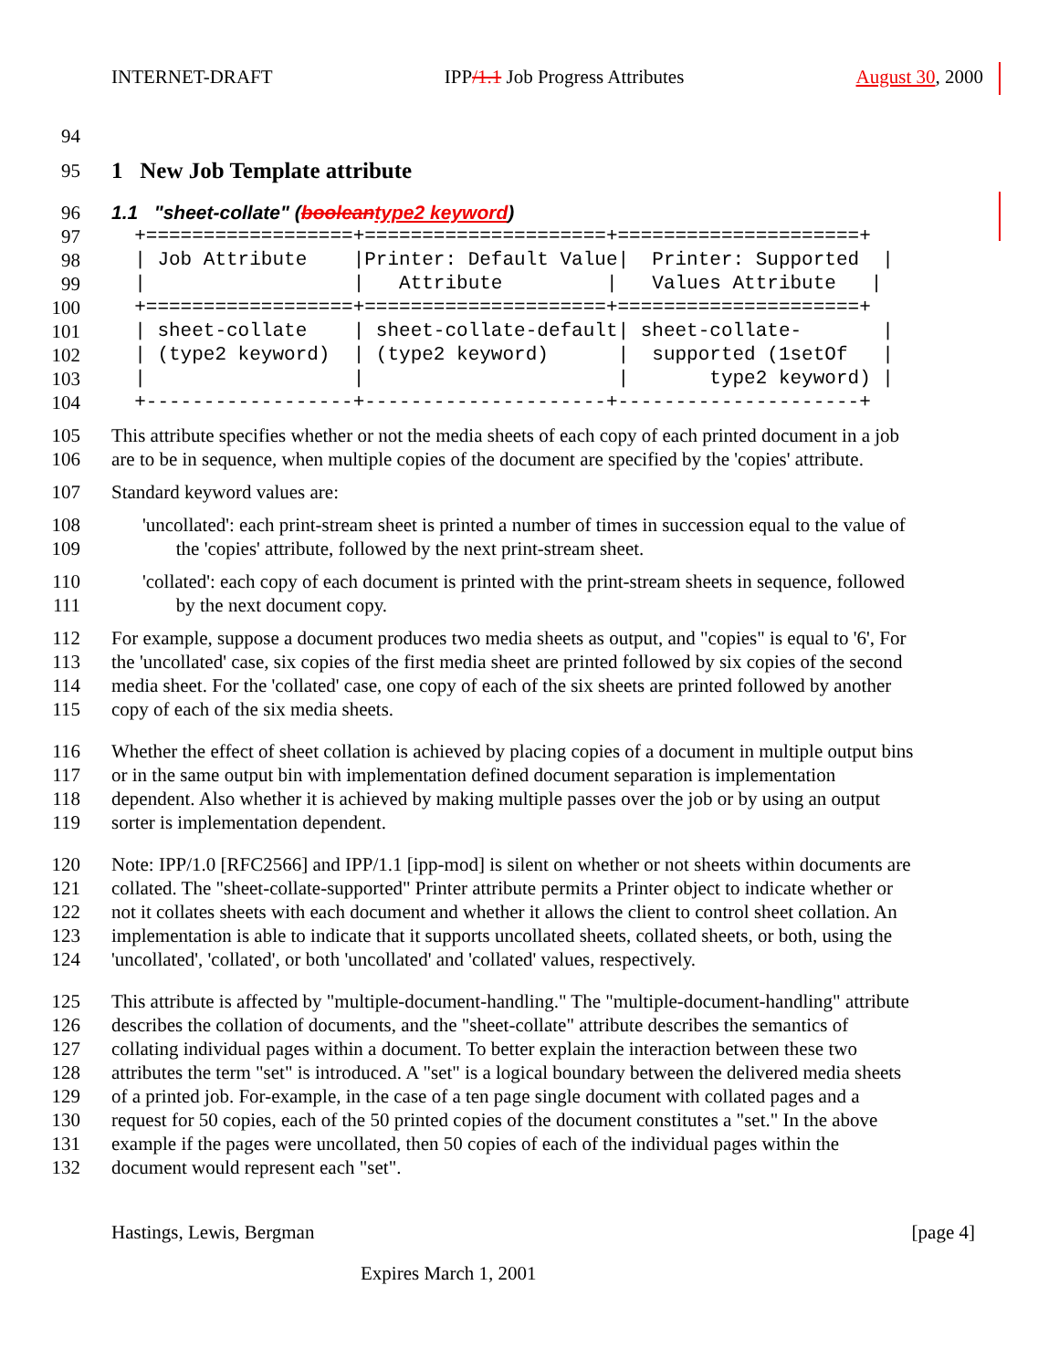INTERNET-DRAFT IPP/1.1 Job Progress Attributes August 30, 2000
94
95 1 New Job Template attribute
96 1.1 "sheet-collate" (boolean type2 keyword)
97
98
99
100
101
102
103
104
  +==================+=====================+=====================+
  | Job Attribute    |Printer: Default Value|  Printer: Supported  |
  |                  |   Attribute         |   Values Attribute   |
  +==================+=====================+=====================+
  | sheet-collate    | sheet-collate-default| sheet-collate-       |
  | (type2 keyword)  | (type2 keyword)      |  supported (1setOf   |
  |                  |                      |       type2 keyword) |
  +------------------+---------------------+---------------------+
105
106 This attribute specifies whether or not the media sheets of each copy of each printed document in a job
are to be in sequence, when multiple copies of the document are specified by the 'copies' attribute.
107 Standard keyword values are:
108
109 'uncollated': each print-stream sheet is printed a number of times in succession equal to the value of
the 'copies' attribute, followed by the next print-stream sheet.
110
111 'collated': each copy of each document is printed with the print-stream sheets in sequence, followed
by the next document copy.
112
113
114
115 For example, suppose a document produces two media sheets as output, and "copies" is equal to '6', For
the 'uncollated' case, six copies of the first media sheet are printed followed by six copies of the second
media sheet. For the 'collated' case, one copy of each of the six sheets are printed followed by another
copy of each of the six media sheets.
116
117
118
119 Whether the effect of sheet collation is achieved by placing copies of a document in multiple output bins
or in the same output bin with implementation defined document separation is implementation
dependent. Also whether it is achieved by making multiple passes over the job or by using an output
sorter is implementation dependent.
120
121
122
123
124 Note: IPP/1.0 [RFC2566] and IPP/1.1 [ipp-mod] is silent on whether or not sheets within documents are
collated. The "sheet-collate-supported" Printer attribute permits a Printer object to indicate whether or
not it collates sheets with each document and whether it allows the client to control sheet collation. An
implementation is able to indicate that it supports uncollated sheets, collated sheets, or both, using the
'uncollated', 'collated', or both 'uncollated' and 'collated' values, respectively.
125
126
127
128
129
130
131
132 This attribute is affected by "multiple-document-handling." The "multiple-document-handling" attribute
describes the collation of documents, and the "sheet-collate" attribute describes the semantics of
collating individual pages within a document. To better explain the interaction between these two
attributes the term "set" is introduced. A "set" is a logical boundary between the delivered media sheets
of a printed job. For-example, in the case of a ten page single document with collated pages and a
request for 50 copies, each of the 50 printed copies of the document constitutes a "set." In the above
example if the pages were uncollated, then 50 copies of each of the individual pages within the
document would represent each "set".
Hastings, Lewis, Bergman [page 4]
Expires March 1, 2001